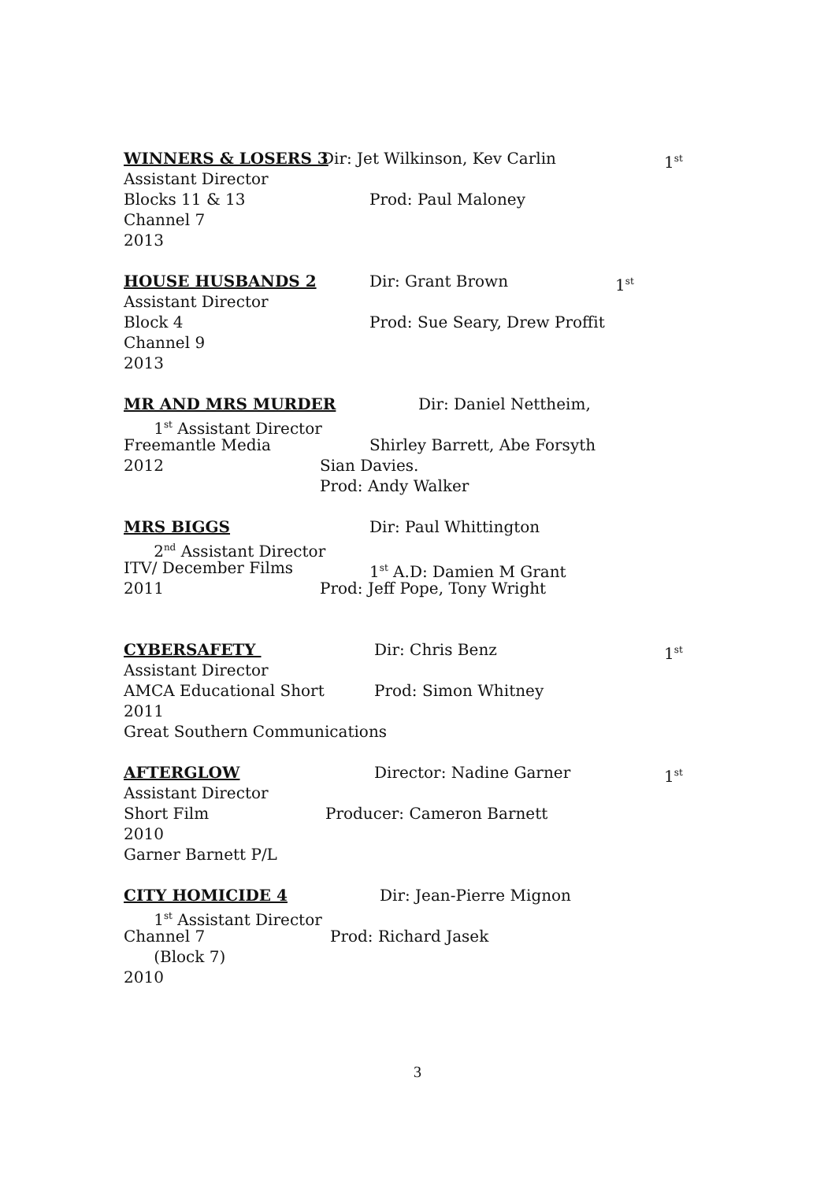WINNERS & LOSERS 3 Dir: Jet Wilkinson, Kev Carlin 1<sup>st</sup>
Assistant Director
Blocks 11 & 13 Prod: Paul Maloney
Channel 7
2013
HOUSE HUSBANDS 2 Dir: Grant Brown 1<sup>st</sup>
Assistant Director
Block 4 Prod: Sue Seary, Drew Proffit
Channel 9
2013
MR AND MRS MURDER Dir: Daniel Nettheim,
1<sup>st</sup> Assistant Director
Freemantle Media Shirley Barrett, Abe Forsyth
2012 Sian Davies.
Prod: Andy Walker
MRS BIGGS Dir: Paul Whittington
2<sup>nd</sup> Assistant Director
ITV/ December Films 1<sup>st</sup> A.D: Damien M Grant
2011 Prod: Jeff Pope, Tony Wright
CYBERSAFETY Dir: Chris Benz 1<sup>st</sup>
Assistant Director
AMCA Educational Short Prod: Simon Whitney
2011
Great Southern Communications
AFTERGLOW Director: Nadine Garner 1<sup>st</sup>
Assistant Director
Short Film Producer: Cameron Barnett
2010
Garner Barnett P/L
CITY HOMICIDE 4 Dir: Jean-Pierre Mignon
1<sup>st</sup> Assistant Director
Channel 7 Prod: Richard Jasek
(Block 7)
2010
3